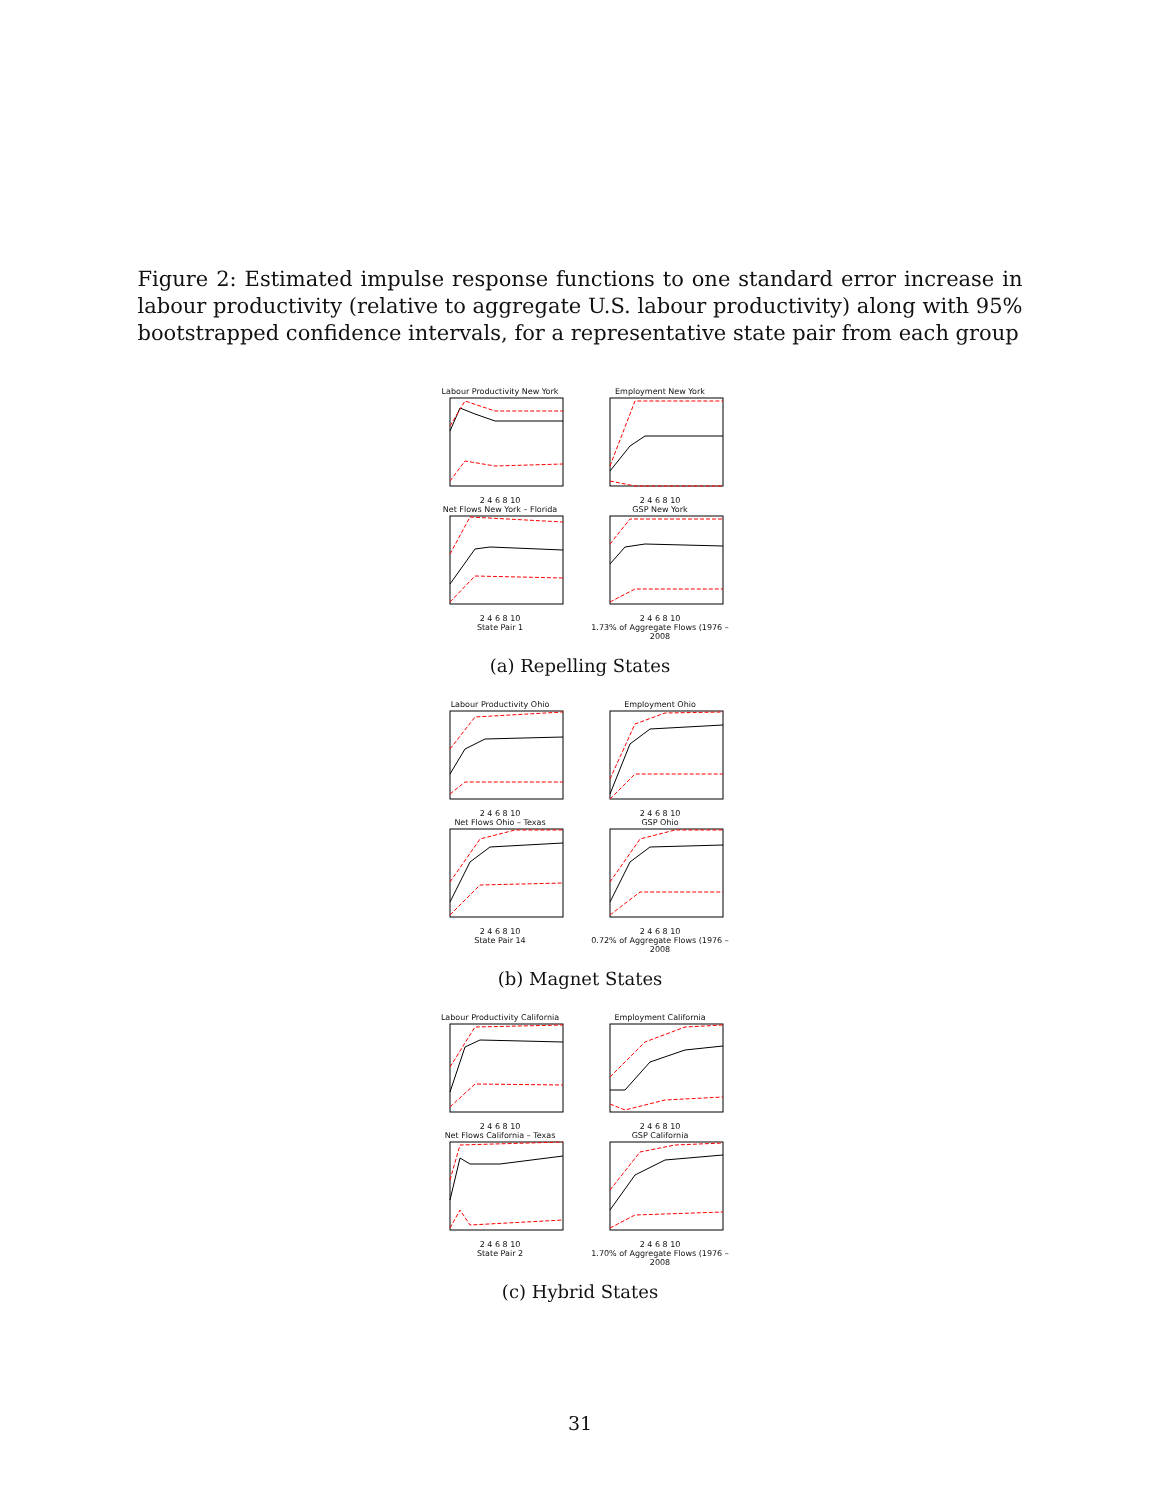Figure 2: Estimated impulse response functions to one standard error increase in labour productivity (relative to aggregate U.S. labour productivity) along with 95% bootstrapped confidence intervals, for a representative state pair from each group
Labour Productivity New York
2 4 6 8 10
Employment New York
2 4 6 8 10
Net Flows New York – Florida
2 4 6 8 10
State Pair 1
GSP New York
2 4 6 8 10
1.73% of Aggregate Flows (1976 – 2008
(a) Repelling States
Labour Productivity Ohio
2 4 6 8 10
Employment Ohio
2 4 6 8 10
Net Flows Ohio – Texas
2 4 6 8 10
State Pair 14
GSP Ohio
2 4 6 8 10
0.72% of Aggregate Flows (1976 – 2008
(b) Magnet States
Labour Productivity California
2 4 6 8 10
Employment California
2 4 6 8 10
Net Flows California – Texas
2 4 6 8 10
State Pair 2
GSP California
2 4 6 8 10
1.70% of Aggregate Flows (1976 – 2008
(c) Hybrid States
31